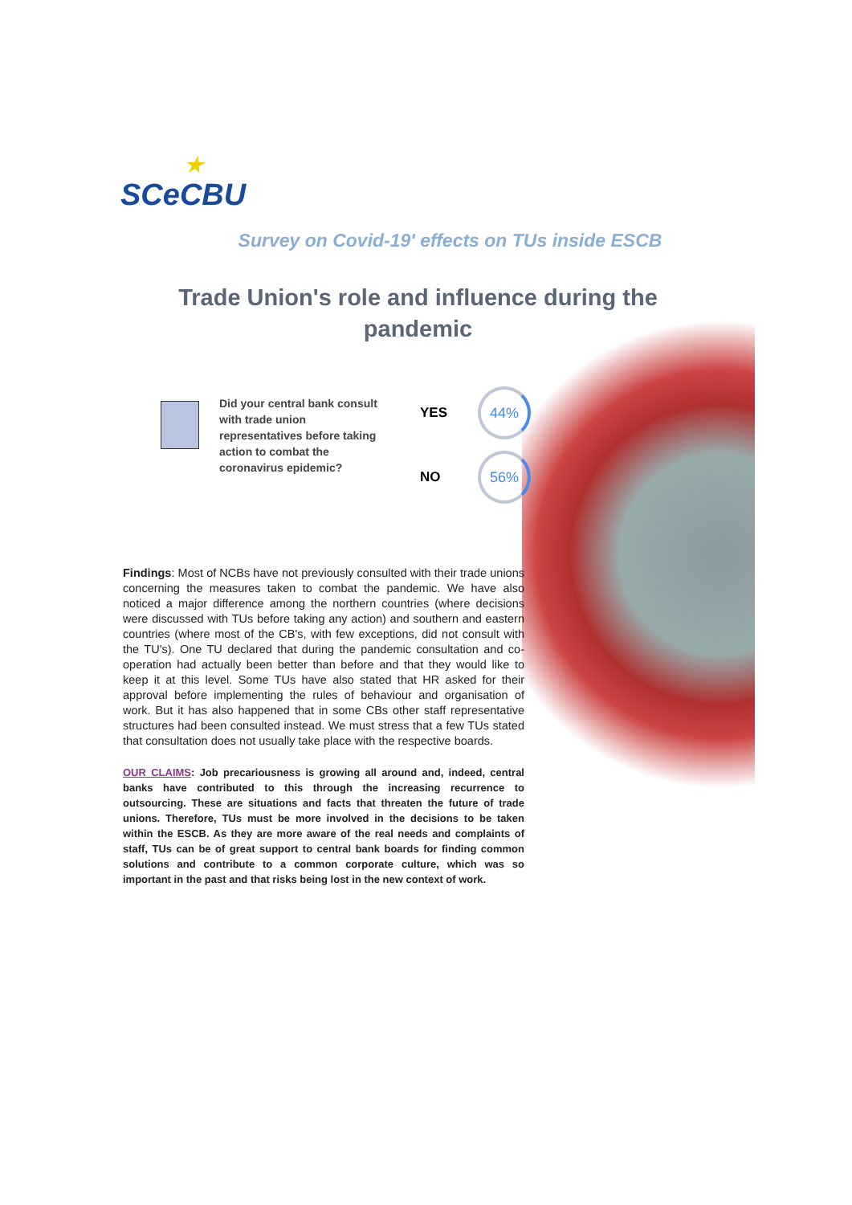★
SCeCBU
Survey on Covid-19' effects on TUs inside ESCB
Trade Union's role and influence during the pandemic
Did your central bank consult with trade union representatives before taking action to combat the coronavirus epidemic?
YES
44%
NO
56%
Findings: Most of NCBs have not previously consulted with their trade unions concerning the measures taken to combat the pandemic. We have also noticed a major difference among the northern countries (where decisions were discussed with TUs before taking any action) and southern and eastern countries (where most of the CB's, with few exceptions, did not consult with the TU's). One TU declared that during the pandemic consultation and co-operation had actually been better than before and that they would like to keep it at this level. Some TUs have also stated that HR asked for their approval before implementing the rules of behaviour and organisation of work. But it has also happened that in some CBs other staff representative structures had been consulted instead. We must stress that a few TUs stated that consultation does not usually take place with the respective boards.
OUR CLAIMS: Job precariousness is growing all around and, indeed, central banks have contributed to this through the increasing recurrence to outsourcing. These are situations and facts that threaten the future of trade unions. Therefore, TUs must be more involved in the decisions to be taken within the ESCB. As they are more aware of the real needs and complaints of staff, TUs can be of great support to central bank boards for finding common solutions and contribute to a common corporate culture, which was so important in the past and that risks being lost in the new context of work.